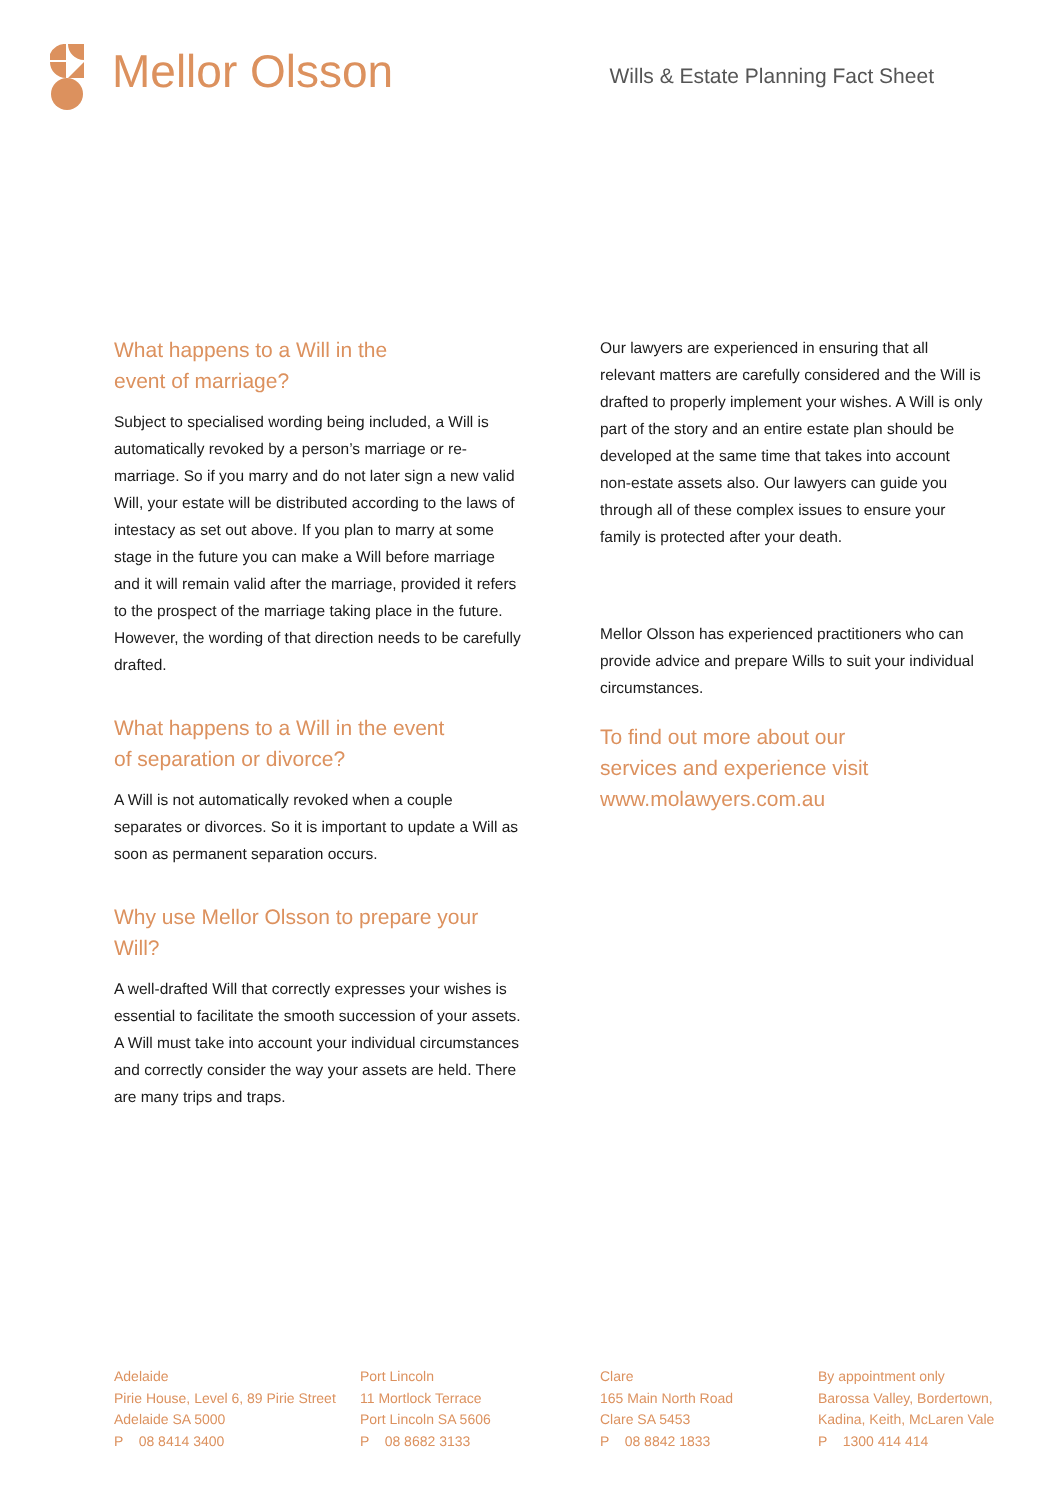Mellor Olsson
Wills & Estate Planning Fact Sheet
What happens to a Will in the
event of marriage?
Subject to specialised wording being included, a Will is automatically revoked by a person’s marriage or re-marriage. So if you marry and do not later sign a new valid Will, your estate will be distributed according to the laws of intestacy as set out above. If you plan to marry at some stage in the future you can make a Will before marriage and it will remain valid after the marriage, provided it refers to the prospect of the marriage taking place in the future. However, the wording of that direction needs to be carefully drafted.
What happens to a Will in the event
of separation or divorce?
A Will is not automatically revoked when a couple separates or divorces. So it is important to update a Will as soon as permanent separation occurs.
Why use Mellor Olsson to prepare your Will?
A well-drafted Will that correctly expresses your wishes is essential to facilitate the smooth succession of your assets. A Will must take into account your individual circumstances and correctly consider the way your assets are held. There are many trips and traps.
Our lawyers are experienced in ensuring that all relevant matters are carefully considered and the Will is drafted to properly implement your wishes. A Will is only part of the story and an entire estate plan should be developed at the same time that takes into account non-estate assets also. Our lawyers can guide you through all of these complex issues to ensure your family is protected after your death.
Mellor Olsson has experienced practitioners who can provide advice and prepare Wills to suit your individual circumstances.
To find out more about our
services and experience visit
www.molawyers.com.au
Adelaide
Pirie House, Level 6, 89 Pirie Street
Adelaide SA 5000
P 08 8414 3400
Port Lincoln
11 Mortlock Terrace
Port Lincoln SA 5606
P 08 8682 3133
Clare
165 Main North Road
Clare SA 5453
P 08 8842 1833
By appointment only
Barossa Valley, Bordertown,
Kadina, Keith, McLaren Vale
P 1300 414 414